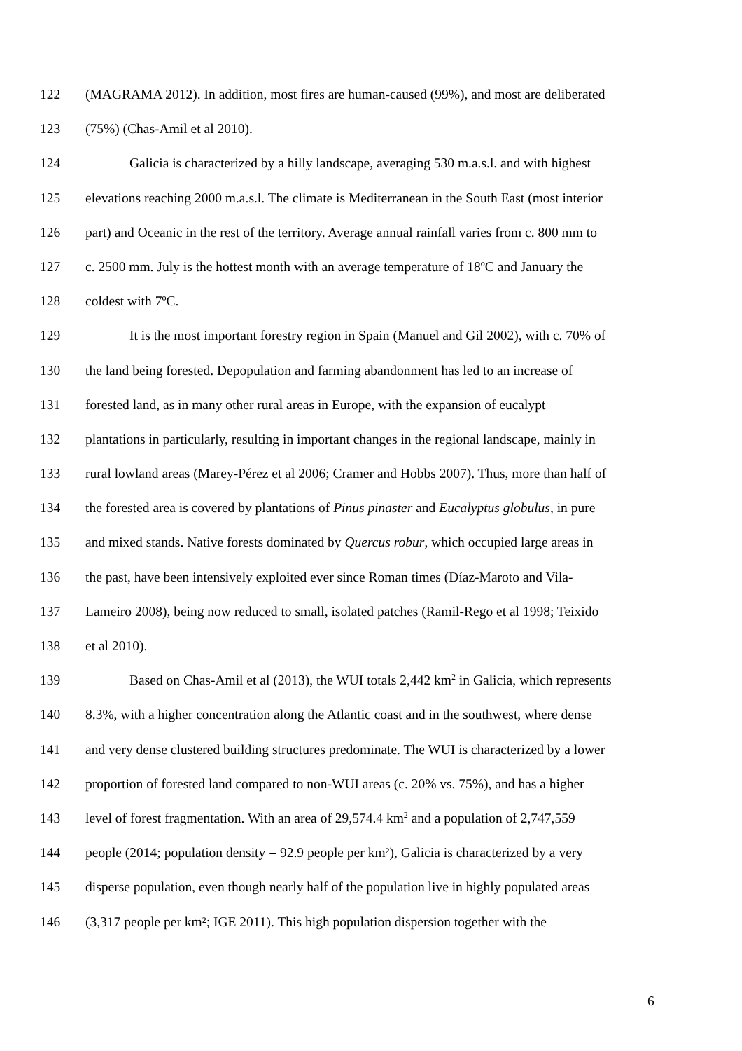122 (MAGRAMA 2012). In addition, most fires are human-caused (99%), and most are deliberated
123 (75%) (Chas-Amil et al 2010).
124 Galicia is characterized by a hilly landscape, averaging 530 m.a.s.l. and with highest
125 elevations reaching 2000 m.a.s.l. The climate is Mediterranean in the South East (most interior
126 part) and Oceanic in the rest of the territory. Average annual rainfall varies from c. 800 mm to
127 c. 2500 mm. July is the hottest month with an average temperature of 18ºC and January the
128 coldest with 7ºC.
129 It is the most important forestry region in Spain (Manuel and Gil 2002), with c. 70% of
130 the land being forested. Depopulation and farming abandonment has led to an increase of
131 forested land, as in many other rural areas in Europe, with the expansion of eucalypt
132 plantations in particularly, resulting in important changes in the regional landscape, mainly in
133 rural lowland areas (Marey-Pérez et al 2006; Cramer and Hobbs 2007). Thus, more than half of
134 the forested area is covered by plantations of Pinus pinaster and Eucalyptus globulus, in pure
135 and mixed stands. Native forests dominated by Quercus robur, which occupied large areas in
136 the past, have been intensively exploited ever since Roman times (Díaz-Maroto and Vila-
137 Lameiro 2008), being now reduced to small, isolated patches (Ramil-Rego et al 1998; Teixido
138 et al 2010).
139 Based on Chas-Amil et al (2013), the WUI totals 2,442 km<sup>2</sup> in Galicia, which represents
140 8.3%, with a higher concentration along the Atlantic coast and in the southwest, where dense
141 and very dense clustered building structures predominate. The WUI is characterized by a lower
142 proportion of forested land compared to non-WUI areas (c. 20% vs. 75%), and has a higher
143 level of forest fragmentation. With an area of 29,574.4 km<sup>2</sup> and a population of 2,747,559
144 people (2014; population density = 92.9 people per km²), Galicia is characterized by a very
145 disperse population, even though nearly half of the population live in highly populated areas
146 (3,317 people per km²; IGE 2011). This high population dispersion together with the
6